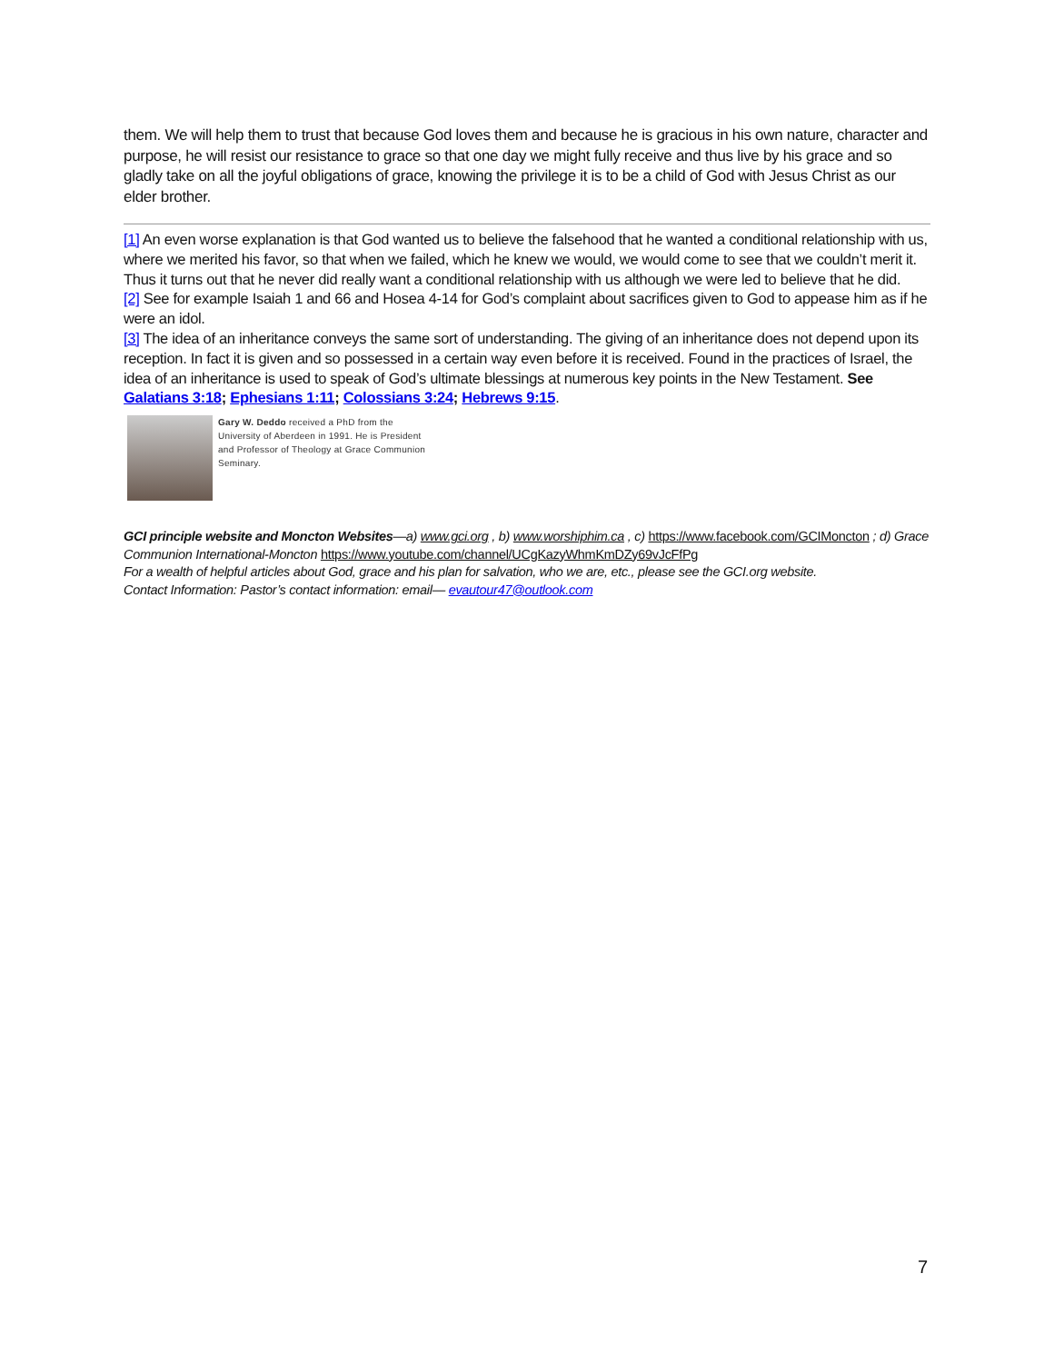them. We will help them to trust that because God loves them and because he is gracious in his own nature, character and purpose, he will resist our resistance to grace so that one day we might fully receive and thus live by his grace and so gladly take on all the joyful obligations of grace, knowing the privilege it is to be a child of God with Jesus Christ as our elder brother.
[1] An even worse explanation is that God wanted us to believe the falsehood that he wanted a conditional relationship with us, where we merited his favor, so that when we failed, which he knew we would, we would come to see that we couldn’t merit it. Thus it turns out that he never did really want a conditional relationship with us although we were led to believe that he did.
[2] See for example Isaiah 1 and 66 and Hosea 4-14 for God’s complaint about sacrifices given to God to appease him as if he were an idol.
[3] The idea of an inheritance conveys the same sort of understanding. The giving of an inheritance does not depend upon its reception. In fact it is given and so possessed in a certain way even before it is received. Found in the practices of Israel, the idea of an inheritance is used to speak of God’s ultimate blessings at numerous key points in the New Testament. See Galatians 3:18; Ephesians 1:11; Colossians 3:24; Hebrews 9:15.
Gary W. Deddo received a PhD from the University of Aberdeen in 1991. He is President and Professor of Theology at Grace Communion Seminary.
GCI principle website and Moncton Websites—a) www.gci.org , b) www.worshiphim.ca , c) https://www.facebook.com/GCIMoncton ; d) Grace Communion International-Moncton https://www.youtube.com/channel/UCgKazyWhmKmDZy69vJcFfPg
For a wealth of helpful articles about God, grace and his plan for salvation, who we are, etc., please see the GCI.org website.
Contact Information: Pastor’s contact information: email— evautour47@outlook.com
7